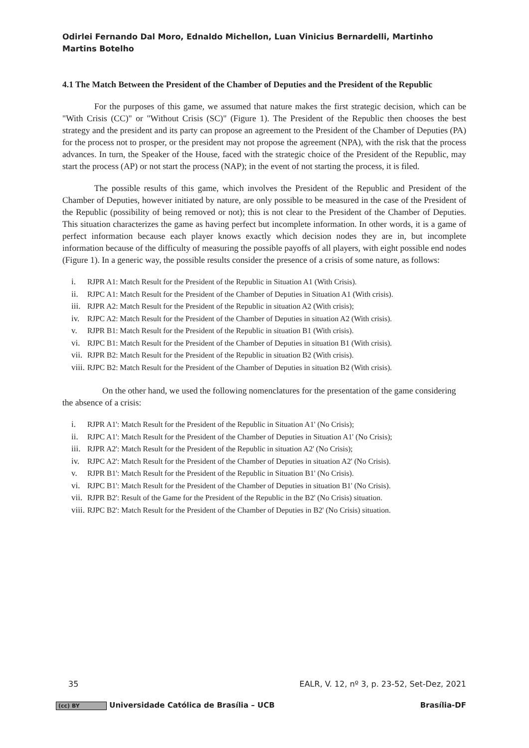Odirlei Fernando Dal Moro, Ednaldo Michellon, Luan Vinicius Bernardelli, Martinho Martins Botelho
4.1 The Match Between the President of the Chamber of Deputies and the President of the Republic
For the purposes of this game, we assumed that nature makes the first strategic decision, which can be "With Crisis (CC)" or "Without Crisis (SC)" (Figure 1). The President of the Republic then chooses the best strategy and the president and its party can propose an agreement to the President of the Chamber of Deputies (PA) for the process not to prosper, or the president may not propose the agreement (NPA), with the risk that the process advances. In turn, the Speaker of the House, faced with the strategic choice of the President of the Republic, may start the process (AP) or not start the process (NAP); in the event of not starting the process, it is filed.
The possible results of this game, which involves the President of the Republic and President of the Chamber of Deputies, however initiated by nature, are only possible to be measured in the case of the President of the Republic (possibility of being removed or not); this is not clear to the President of the Chamber of Deputies. This situation characterizes the game as having perfect but incomplete information. In other words, it is a game of perfect information because each player knows exactly which decision nodes they are in, but incomplete information because of the difficulty of measuring the possible payoffs of all players, with eight possible end nodes (Figure 1). In a generic way, the possible results consider the presence of a crisis of some nature, as follows:
i. RJPR A1: Match Result for the President of the Republic in Situation A1 (With Crisis).
ii. RJPC A1: Match Result for the President of the Chamber of Deputies in Situation A1 (With crisis).
iii. RJPR A2: Match Result for the President of the Republic in situation A2 (With crisis);
iv. RJPC A2: Match Result for the President of the Chamber of Deputies in situation A2 (With crisis).
v. RJPR B1: Match Result for the President of the Republic in situation B1 (With crisis).
vi. RJPC B1: Match Result for the President of the Chamber of Deputies in situation B1 (With crisis).
vii. RJPR B2: Match Result for the President of the Republic in situation B2 (With crisis).
viii. RJPC B2: Match Result for the President of the Chamber of Deputies in situation B2 (With crisis).
On the other hand, we used the following nomenclatures for the presentation of the game considering the absence of a crisis:
i. RJPR A1': Match Result for the President of the Republic in Situation A1' (No Crisis);
ii. RJPC A1': Match Result for the President of the Chamber of Deputies in Situation A1' (No Crisis);
iii. RJPR A2': Match Result for the President of the Republic in situation A2' (No Crisis);
iv. RJPC A2': Match Result for the President of the Chamber of Deputies in situation A2' (No Crisis).
v. RJPR B1': Match Result for the President of the Republic in Situation B1' (No Crisis).
vi. RJPC B1': Match Result for the President of the Chamber of Deputies in situation B1' (No Crisis).
vii. RJPR B2': Result of the Game for the President of the Republic in the B2' (No Crisis) situation.
viii. RJPC B2': Match Result for the President of the Chamber of Deputies in B2' (No Crisis) situation.
35 EALR, V. 12, nº 3, p. 23-52, Set-Dez, 2021
(cc) BY Universidade Católica de Brasília – UCB Brasília-DF